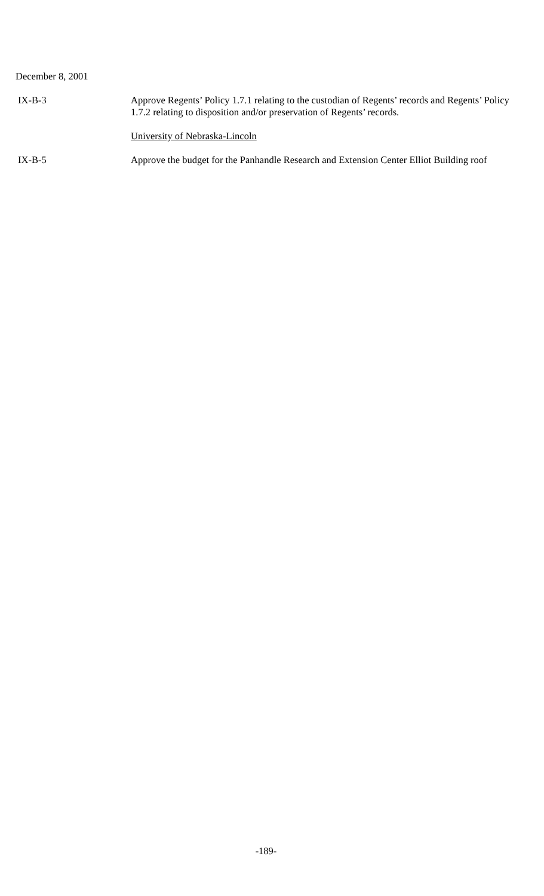December 8, 2001
IX-B-3 Approve Regents’ Policy 1.7.1 relating to the custodian of Regents’ records and Regents’ Policy 1.7.2 relating to disposition and/or preservation of Regents’ records.
University of Nebraska-Lincoln
IX-B-5 Approve the budget for the Panhandle Research and Extension Center Elliot Building roof
-189-